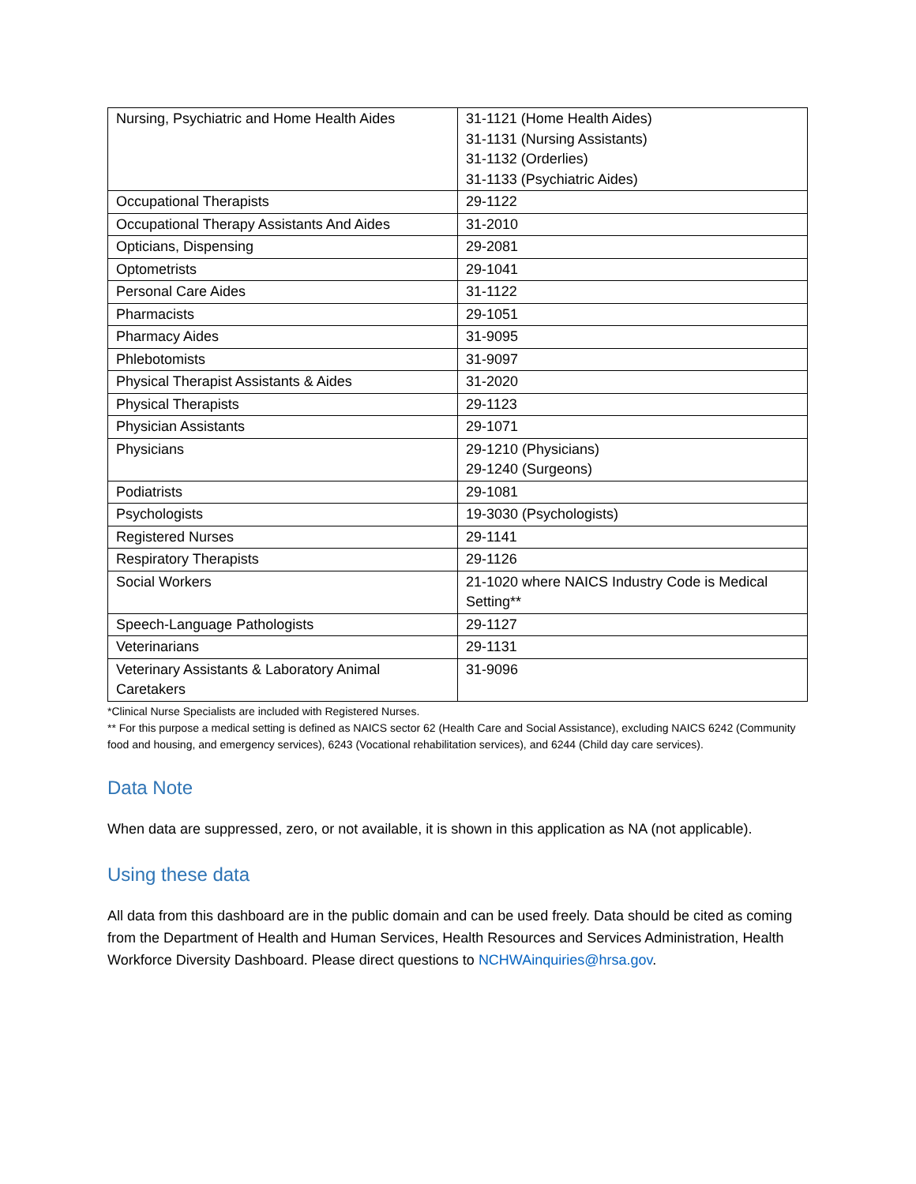| Nursing, Psychiatric and Home Health Aides | 31-1121 (Home Health Aides) 31-1131 (Nursing Assistants) 31-1132 (Orderlies) 31-1133 (Psychiatric Aides) |
| Occupational Therapists | 29-1122 |
| Occupational Therapy Assistants And Aides | 31-2010 |
| Opticians, Dispensing | 29-2081 |
| Optometrists | 29-1041 |
| Personal Care Aides | 31-1122 |
| Pharmacists | 29-1051 |
| Pharmacy Aides | 31-9095 |
| Phlebotomists | 31-9097 |
| Physical Therapist Assistants & Aides | 31-2020 |
| Physical Therapists | 29-1123 |
| Physician Assistants | 29-1071 |
| Physicians | 29-1210 (Physicians) 29-1240 (Surgeons) |
| Podiatrists | 29-1081 |
| Psychologists | 19-3030 (Psychologists) |
| Registered Nurses | 29-1141 |
| Respiratory Therapists | 29-1126 |
| Social Workers | 21-1020 where NAICS Industry Code is Medical Setting** |
| Speech-Language Pathologists | 29-1127 |
| Veterinarians | 29-1131 |
| Veterinary Assistants & Laboratory Animal Caretakers | 31-9096 |
*Clinical Nurse Specialists are included with Registered Nurses.
** For this purpose a medical setting is defined as NAICS sector 62 (Health Care and Social Assistance), excluding NAICS 6242 (Community food and housing, and emergency services), 6243 (Vocational rehabilitation services), and 6244 (Child day care services).
Data Note
When data are suppressed, zero, or not available, it is shown in this application as NA (not applicable).
Using these data
All data from this dashboard are in the public domain and can be used freely. Data should be cited as coming from the Department of Health and Human Services, Health Resources and Services Administration, Health Workforce Diversity Dashboard. Please direct questions to NCHWAinquiries@hrsa.gov.